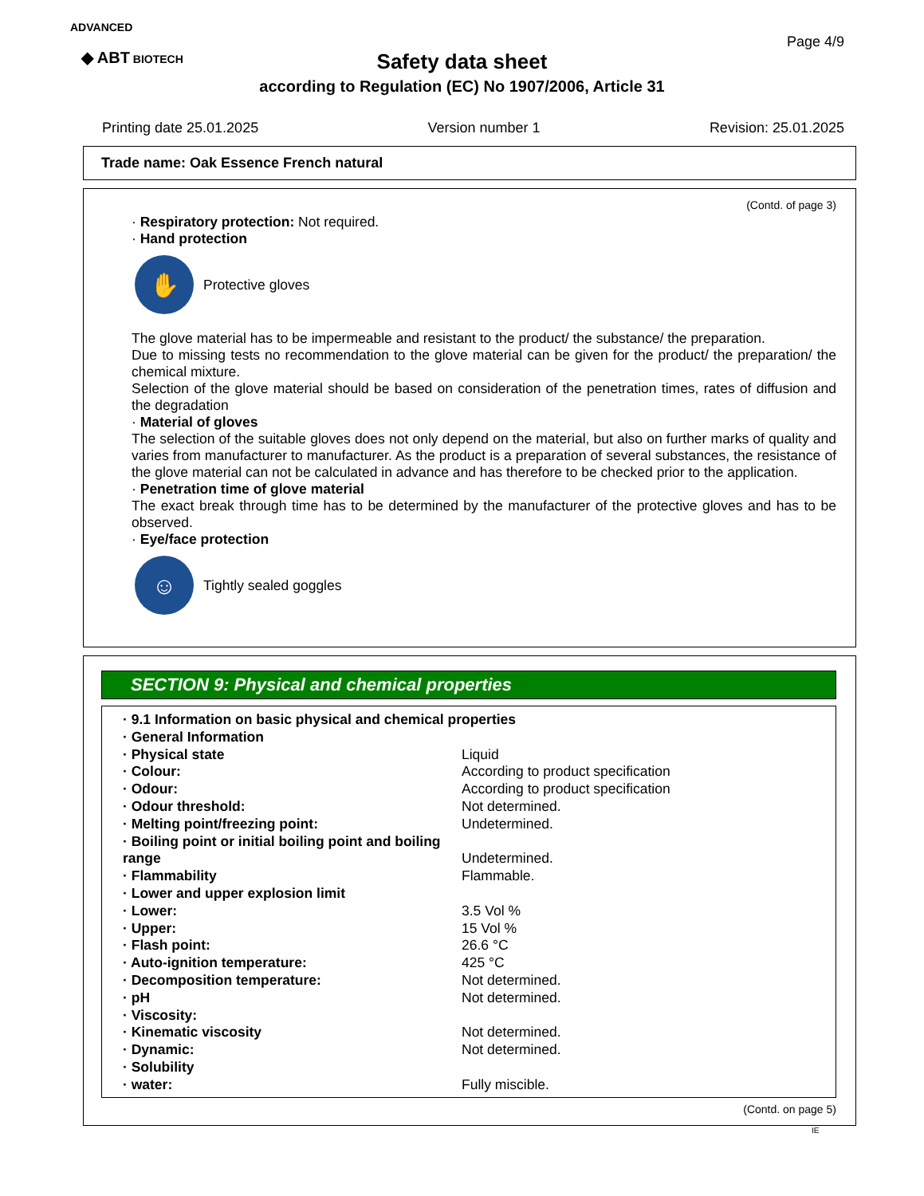ADVANCED
◆ ABT BIOTECH
Page 4/9
Safety data sheet
according to Regulation (EC) No 1907/2006, Article 31
Printing date 25.01.2025 Version number 1 Revision: 25.01.2025
Trade name: Oak Essence French natural
(Contd. of page 3)
· Respiratory protection: Not required.
· Hand protection
✋
Protective gloves
The glove material has to be impermeable and resistant to the product/ the substance/ the preparation.
Due to missing tests no recommendation to the glove material can be given for the product/ the preparation/ the chemical mixture.
Selection of the glove material should be based on consideration of the penetration times, rates of diffusion and the degradation
· Material of gloves
The selection of the suitable gloves does not only depend on the material, but also on further marks of quality and varies from manufacturer to manufacturer. As the product is a preparation of several substances, the resistance of the glove material can not be calculated in advance and has therefore to be checked prior to the application.
· Penetration time of glove material
The exact break through time has to be determined by the manufacturer of the protective gloves and has to be observed.
· Eye/face protection
☺
Tightly sealed goggles
SECTION 9: Physical and chemical properties
| · 9.1 Information on basic physical and chemical properties | |
| · General Information | |
| · Physical state | Liquid |
| · Colour: | According to product specification |
| · Odour: | According to product specification |
| · Odour threshold: | Not determined. |
| · Melting point/freezing point: | Undetermined. |
| · Boiling point or initial boiling point and boiling range | Undetermined. |
| · Flammability | Flammable. |
| · Lower and upper explosion limit | |
| · Lower: | 3.5 Vol % |
| · Upper: | 15 Vol % |
| · Flash point: | 26.6 °C |
| · Auto-ignition temperature: | 425 °C |
| · Decomposition temperature: | Not determined. |
| · pH | Not determined. |
| · Viscosity: | |
| · Kinematic viscosity | Not determined. |
| · Dynamic: | Not determined. |
| · Solubility | |
| · water: | Fully miscible. |
(Contd. on page 5)
IE